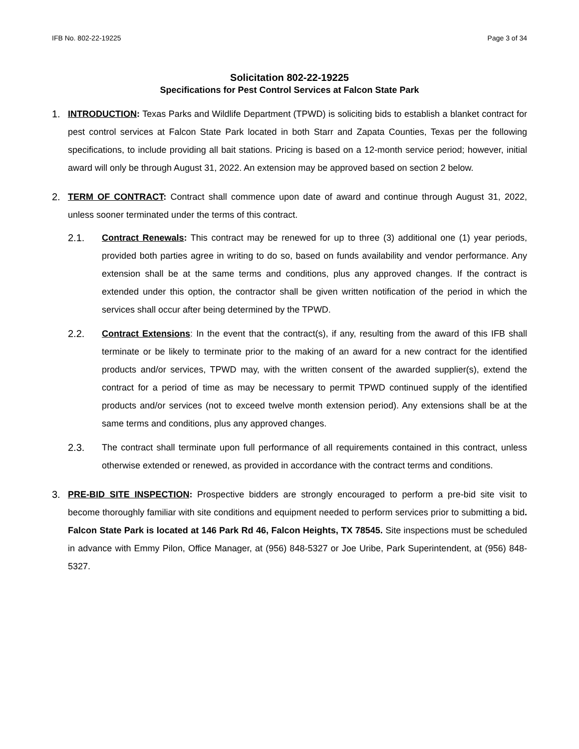IFB No. 802-22-19225 Page 3 of 34
Solicitation 802-22-19225
Specifications for Pest Control Services at Falcon State Park
1. INTRODUCTION: Texas Parks and Wildlife Department (TPWD) is soliciting bids to establish a blanket contract for pest control services at Falcon State Park located in both Starr and Zapata Counties, Texas per the following specifications, to include providing all bait stations. Pricing is based on a 12-month service period; however, initial award will only be through August 31, 2022. An extension may be approved based on section 2 below.
2. TERM OF CONTRACT: Contract shall commence upon date of award and continue through August 31, 2022, unless sooner terminated under the terms of this contract.
2.1. Contract Renewals: This contract may be renewed for up to three (3) additional one (1) year periods, provided both parties agree in writing to do so, based on funds availability and vendor performance. Any extension shall be at the same terms and conditions, plus any approved changes. If the contract is extended under this option, the contractor shall be given written notification of the period in which the services shall occur after being determined by the TPWD.
2.2. Contract Extensions: In the event that the contract(s), if any, resulting from the award of this IFB shall terminate or be likely to terminate prior to the making of an award for a new contract for the identified products and/or services, TPWD may, with the written consent of the awarded supplier(s), extend the contract for a period of time as may be necessary to permit TPWD continued supply of the identified products and/or services (not to exceed twelve month extension period). Any extensions shall be at the same terms and conditions, plus any approved changes.
2.3. The contract shall terminate upon full performance of all requirements contained in this contract, unless otherwise extended or renewed, as provided in accordance with the contract terms and conditions.
3. PRE-BID SITE INSPECTION: Prospective bidders are strongly encouraged to perform a pre-bid site visit to become thoroughly familiar with site conditions and equipment needed to perform services prior to submitting a bid. Falcon State Park is located at 146 Park Rd 46, Falcon Heights, TX 78545. Site inspections must be scheduled in advance with Emmy Pilon, Office Manager, at (956) 848-5327 or Joe Uribe, Park Superintendent, at (956) 848-5327.